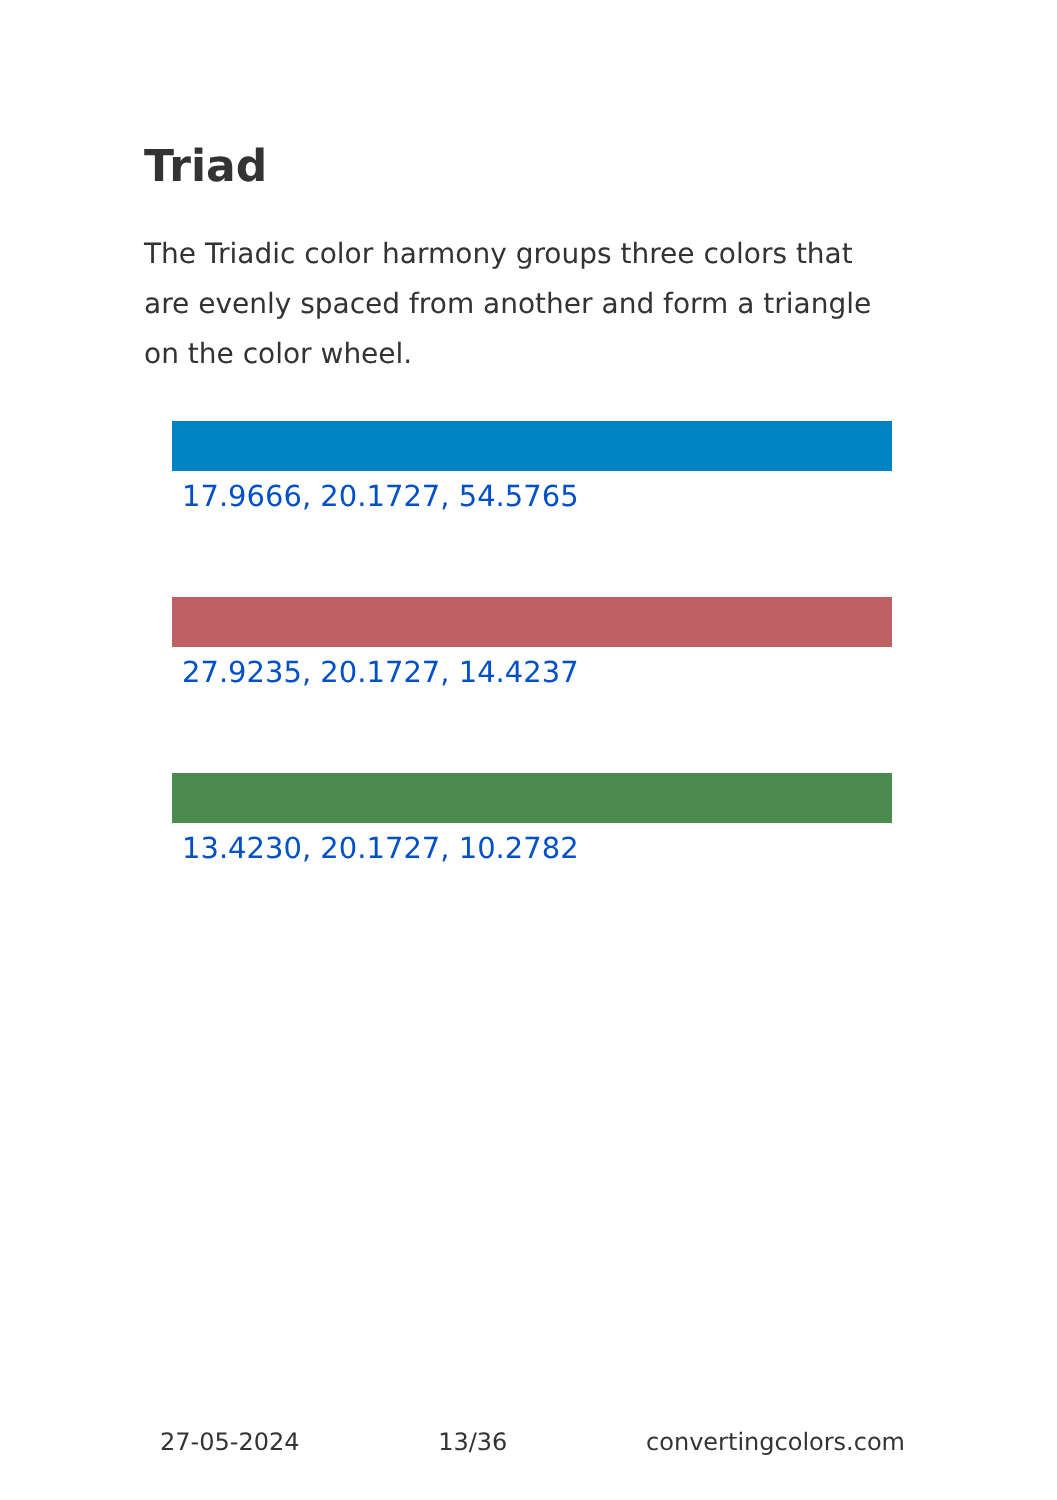Triad
The Triadic color harmony groups three colors that are evenly spaced from another and form a triangle on the color wheel.
17.9666, 20.1727, 54.5765
27.9235, 20.1727, 14.4237
13.4230, 20.1727, 10.2782
27-05-2024 13/36 convertingcolors.com